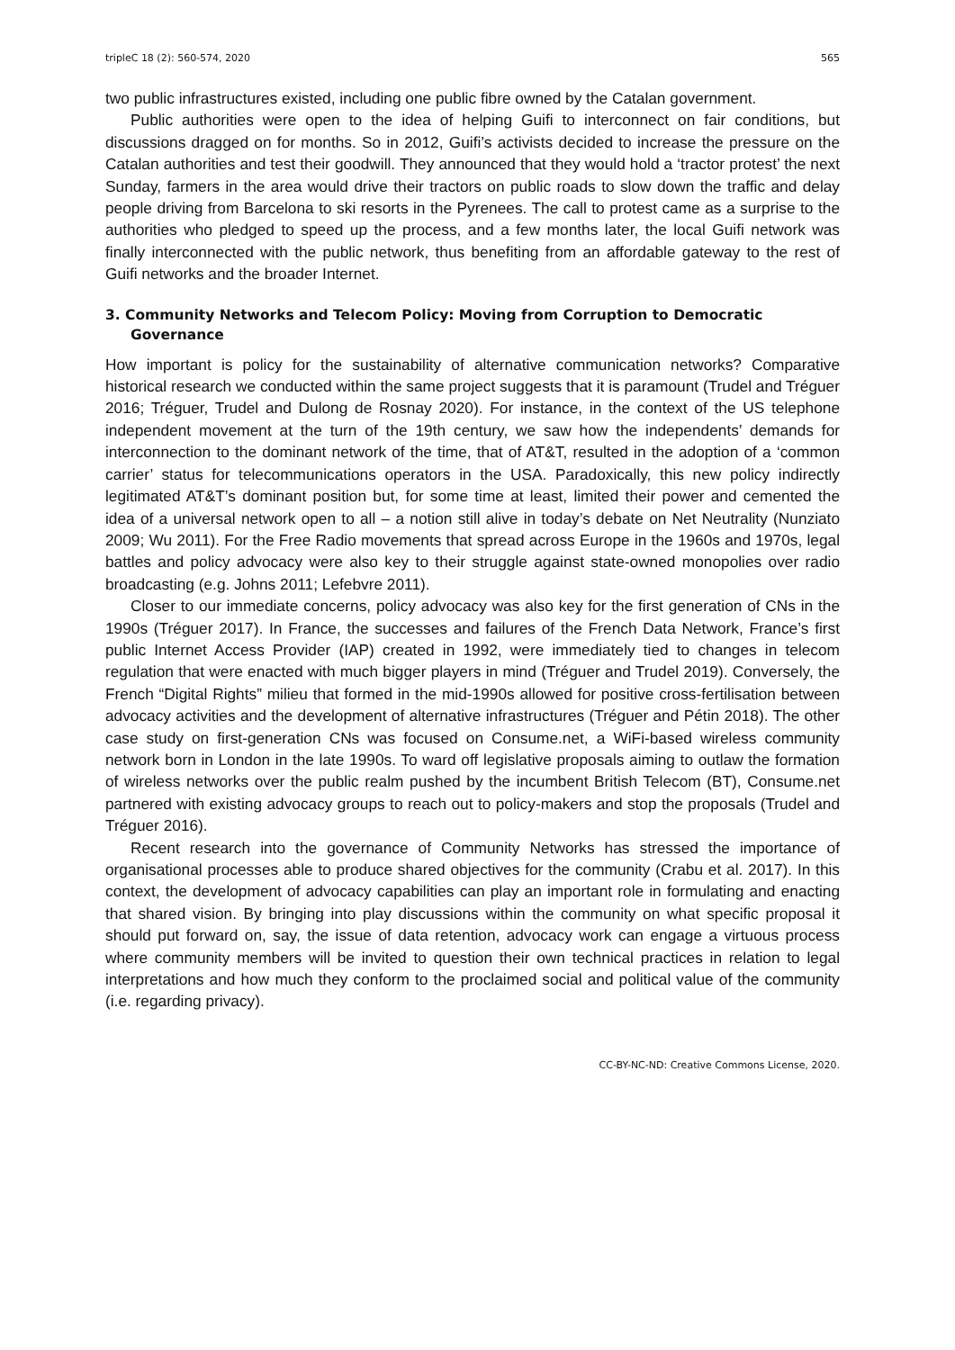tripleC 18 (2): 560-574, 2020 565
two public infrastructures existed, including one public fibre owned by the Catalan government.
Public authorities were open to the idea of helping Guifi to interconnect on fair conditions, but discussions dragged on for months. So in 2012, Guifi’s activists decided to increase the pressure on the Catalan authorities and test their goodwill. They announced that they would hold a ‘tractor protest’ the next Sunday, farmers in the area would drive their tractors on public roads to slow down the traffic and delay people driving from Barcelona to ski resorts in the Pyrenees. The call to protest came as a surprise to the authorities who pledged to speed up the process, and a few months later, the local Guifi network was finally interconnected with the public network, thus benefiting from an affordable gateway to the rest of Guifi networks and the broader Internet.
3. Community Networks and Telecom Policy: Moving from Corruption to Democratic Governance
How important is policy for the sustainability of alternative communication networks? Comparative historical research we conducted within the same project suggests that it is paramount (Trudel and Tréguer 2016; Tréguer, Trudel and Dulong de Rosnay 2020). For instance, in the context of the US telephone independent movement at the turn of the 19th century, we saw how the independents’ demands for interconnection to the dominant network of the time, that of AT&T, resulted in the adoption of a ‘common carrier’ status for telecommunications operators in the USA. Paradoxically, this new policy indirectly legitimated AT&T’s dominant position but, for some time at least, limited their power and cemented the idea of a universal network open to all – a notion still alive in today’s debate on Net Neutrality (Nunziato 2009; Wu 2011). For the Free Radio movements that spread across Europe in the 1960s and 1970s, legal battles and policy advocacy were also key to their struggle against state-owned monopolies over radio broadcasting (e.g. Johns 2011; Lefebvre 2011).
Closer to our immediate concerns, policy advocacy was also key for the first generation of CNs in the 1990s (Tréguer 2017). In France, the successes and failures of the French Data Network, France’s first public Internet Access Provider (IAP) created in 1992, were immediately tied to changes in telecom regulation that were enacted with much bigger players in mind (Tréguer and Trudel 2019). Conversely, the French “Digital Rights” milieu that formed in the mid-1990s allowed for positive cross-fertilisation between advocacy activities and the development of alternative infrastructures (Tréguer and Pétin 2018). The other case study on first-generation CNs was focused on Consume.net, a WiFi-based wireless community network born in London in the late 1990s. To ward off legislative proposals aiming to outlaw the formation of wireless networks over the public realm pushed by the incumbent British Telecom (BT), Consume.net partnered with existing advocacy groups to reach out to policy-makers and stop the proposals (Trudel and Tréguer 2016).
Recent research into the governance of Community Networks has stressed the importance of organisational processes able to produce shared objectives for the community (Crabu et al. 2017). In this context, the development of advocacy capabilities can play an important role in formulating and enacting that shared vision. By bringing into play discussions within the community on what specific proposal it should put forward on, say, the issue of data retention, advocacy work can engage a virtuous process where community members will be invited to question their own technical practices in relation to legal interpretations and how much they conform to the proclaimed social and political value of the community (i.e. regarding privacy).
CC-BY-NC-ND: Creative Commons License, 2020.